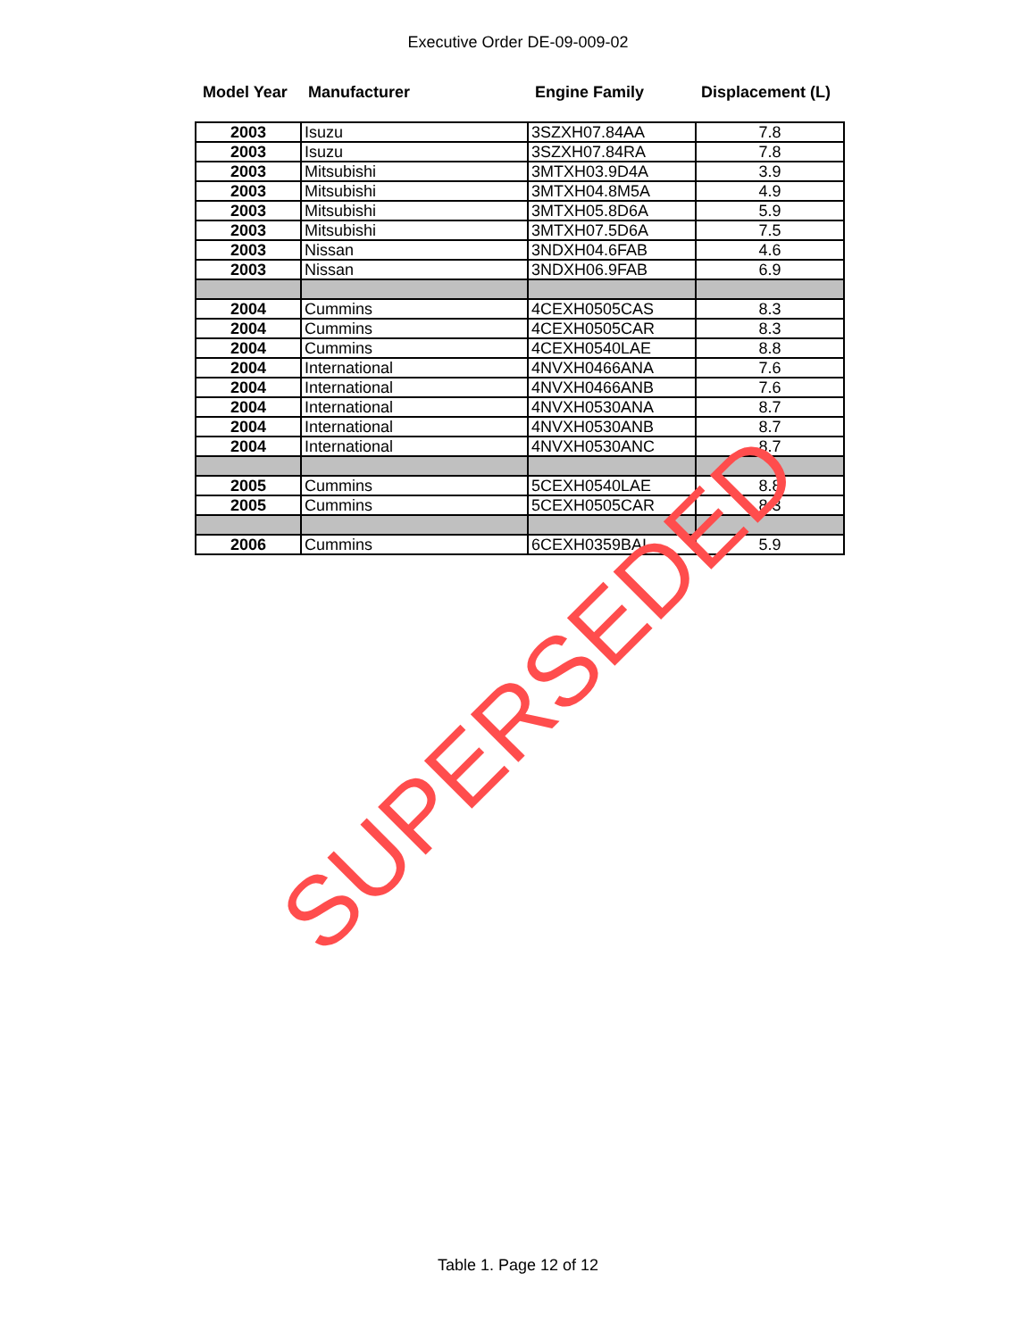Executive Order DE-09-009-02
| Model Year | Manufacturer | Engine Family | Displacement (L) |
| --- | --- | --- | --- |
| 2003 | Isuzu | 3SZXH07.84AA | 7.8 |
| 2003 | Isuzu | 3SZXH07.84RA | 7.8 |
| 2003 | Mitsubishi | 3MTXH03.9D4A | 3.9 |
| 2003 | Mitsubishi | 3MTXH04.8M5A | 4.9 |
| 2003 | Mitsubishi | 3MTXH05.8D6A | 5.9 |
| 2003 | Mitsubishi | 3MTXH07.5D6A | 7.5 |
| 2003 | Nissan | 3NDXH04.6FAB | 4.6 |
| 2003 | Nissan | 3NDXH06.9FAB | 6.9 |
| 2004 | Cummins | 4CEXH0505CAS | 8.3 |
| 2004 | Cummins | 4CEXH0505CAR | 8.3 |
| 2004 | Cummins | 4CEXH0540LAE | 8.8 |
| 2004 | International | 4NVXH0466ANA | 7.6 |
| 2004 | International | 4NVXH0466ANB | 7.6 |
| 2004 | International | 4NVXH0530ANA | 8.7 |
| 2004 | International | 4NVXH0530ANB | 8.7 |
| 2004 | International | 4NVXH0530ANC | 8.7 |
| 2005 | Cummins | 5CEXH0540LAE | 8.8 |
| 2005 | Cummins | 5CEXH0505CAR | 8.3 |
| 2006 | Cummins | 6CEXH0359BAI | 5.9 |
SUPERSEDED
Table 1. Page 12 of 12